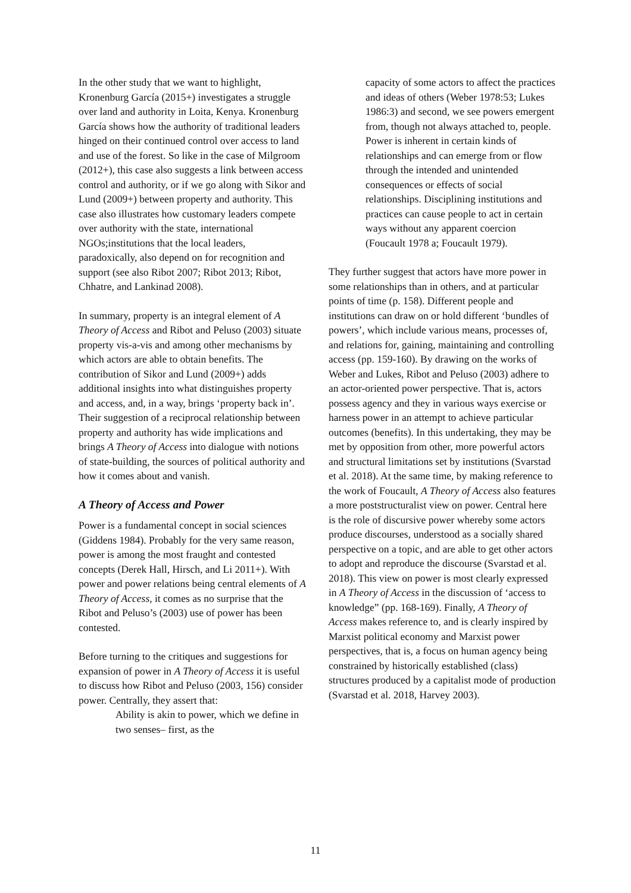In the other study that we want to highlight, Kronenburg García (2015+) investigates a struggle over land and authority in Loita, Kenya. Kronenburg García shows how the authority of traditional leaders hinged on their continued control over access to land and use of the forest. So like in the case of Milgroom (2012+), this case also suggests a link between access control and authority, or if we go along with Sikor and Lund (2009+) between property and authority. This case also illustrates how customary leaders compete over authority with the state, international NGOs;institutions that the local leaders, paradoxically, also depend on for recognition and support (see also Ribot 2007; Ribot 2013; Ribot, Chhatre, and Lankinad 2008).
In summary, property is an integral element of A Theory of Access and Ribot and Peluso (2003) situate property vis-a-vis and among other mechanisms by which actors are able to obtain benefits. The contribution of Sikor and Lund (2009+) adds additional insights into what distinguishes property and access, and, in a way, brings ‘property back in’. Their suggestion of a reciprocal relationship between property and authority has wide implications and brings A Theory of Access into dialogue with notions of state-building, the sources of political authority and how it comes about and vanish.
A Theory of Access and Power
Power is a fundamental concept in social sciences (Giddens 1984). Probably for the very same reason, power is among the most fraught and contested concepts (Derek Hall, Hirsch, and Li 2011+). With power and power relations being central elements of A Theory of Access, it comes as no surprise that the Ribot and Peluso’s (2003) use of power has been contested.
Before turning to the critiques and suggestions for expansion of power in A Theory of Access it is useful to discuss how Ribot and Peluso (2003, 156) consider power. Centrally, they assert that:
Ability is akin to power, which we define in two senses– first, as the
capacity of some actors to affect the practices and ideas of others (Weber 1978:53; Lukes 1986:3) and second, we see powers emergent from, though not always attached to, people. Power is inherent in certain kinds of relationships and can emerge from or flow through the intended and unintended consequences or effects of social relationships. Disciplining institutions and practices can cause people to act in certain ways without any apparent coercion (Foucault 1978 a; Foucault 1979).
They further suggest that actors have more power in some relationships than in others, and at particular points of time (p. 158). Different people and institutions can draw on or hold different ‘bundles of powers’, which include various means, processes of, and relations for, gaining, maintaining and controlling access (pp. 159-160). By drawing on the works of Weber and Lukes, Ribot and Peluso (2003) adhere to an actor-oriented power perspective. That is, actors possess agency and they in various ways exercise or harness power in an attempt to achieve particular outcomes (benefits). In this undertaking, they may be met by opposition from other, more powerful actors and structural limitations set by institutions (Svarstad et al. 2018). At the same time, by making reference to the work of Foucault, A Theory of Access also features a more poststructuralist view on power. Central here is the role of discursive power whereby some actors produce discourses, understood as a socially shared perspective on a topic, and are able to get other actors to adopt and reproduce the discourse (Svarstad et al. 2018). This view on power is most clearly expressed in A Theory of Access in the discussion of ‘access to knowledge” (pp. 168-169). Finally, A Theory of Access makes reference to, and is clearly inspired by Marxist political economy and Marxist power perspectives, that is, a focus on human agency being constrained by historically established (class) structures produced by a capitalist mode of production (Svarstad et al. 2018, Harvey 2003).
11